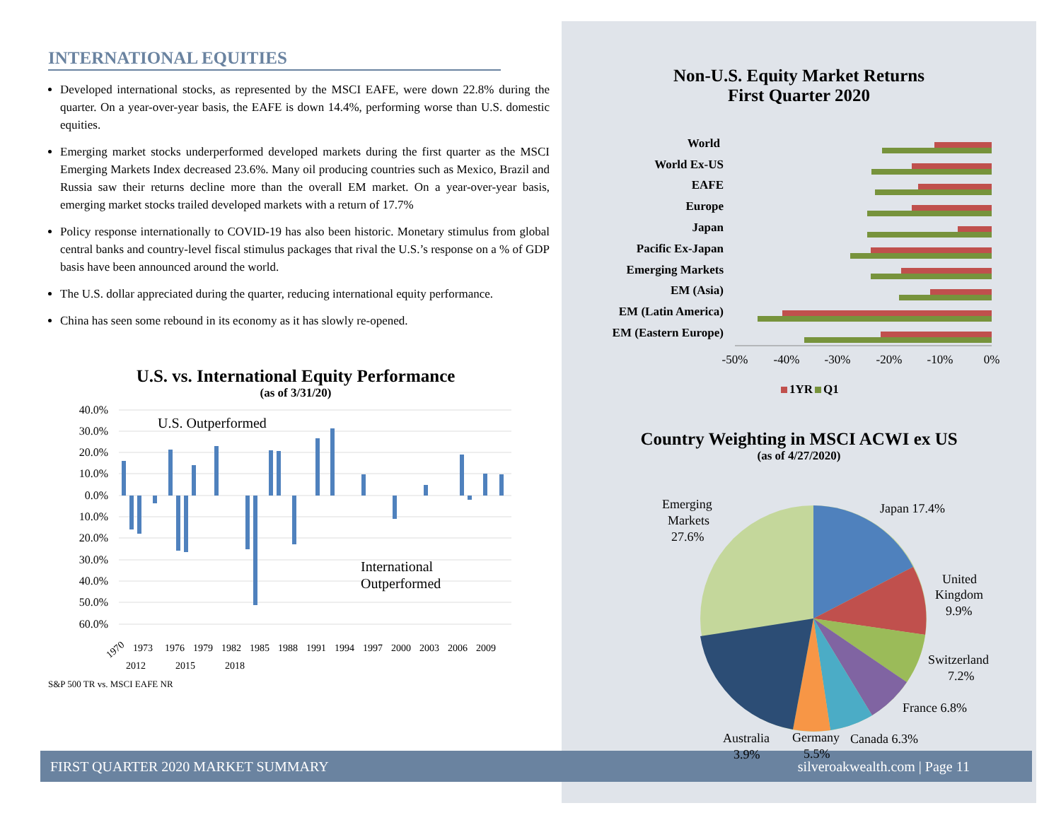INTERNATIONAL EQUITIES
Developed international stocks, as represented by the MSCI EAFE, were down 22.8% during the quarter. On a year-over-year basis, the EAFE is down 14.4%, performing worse than U.S. domestic equities.
Emerging market stocks underperformed developed markets during the first quarter as the MSCI Emerging Markets Index decreased 23.6%. Many oil producing countries such as Mexico, Brazil and Russia saw their returns decline more than the overall EM market. On a year-over-year basis, emerging market stocks trailed developed markets with a return of 17.7%
Policy response internationally to COVID-19 has also been historic. Monetary stimulus from global central banks and country-level fiscal stimulus packages that rival the U.S.’s response on a % of GDP basis have been announced around the world.
The U.S. dollar appreciated during the quarter, reducing international equity performance.
China has seen some rebound in its economy as it has slowly re-opened.
U.S. vs. International Equity Performance
(as of 3/31/20)
40.0%
30.0%
20.0%
10.0%
0.0%
10.0%
20.0%
30.0%
40.0%
50.0%
60.0%
U.S. Outperformed
International
Outperformed
1970
1973
1976
1979
1982
1985
1988
1991
1994
1997
2000
2003
2006
2009
2012
2015
2018
S&P 500 TR vs. MSCI EAFE NR
Non-U.S. Equity Market Returns
First Quarter 2020
World
World Ex-US
EAFE
Europe
Japan
Pacific Ex-Japan
Emerging Markets
EM (Asia)
EM (Latin America)
EM (Eastern Europe)
-50%
-40%
-30%
-20%
-10%
0%
1YR
Q1
Country Weighting in MSCI ACWI ex US
(as of 4/27/2020)
Emerging
Markets
27.6%
Japan 17.4%
United
Kingdom
9.9%
Switzerland
7.2%
France 6.8%
Australia
3.9%
Germany
5.5%
Canada 6.3%
FIRST QUARTER 2020 MARKET SUMMARY silveroakwealth.com | Page 11